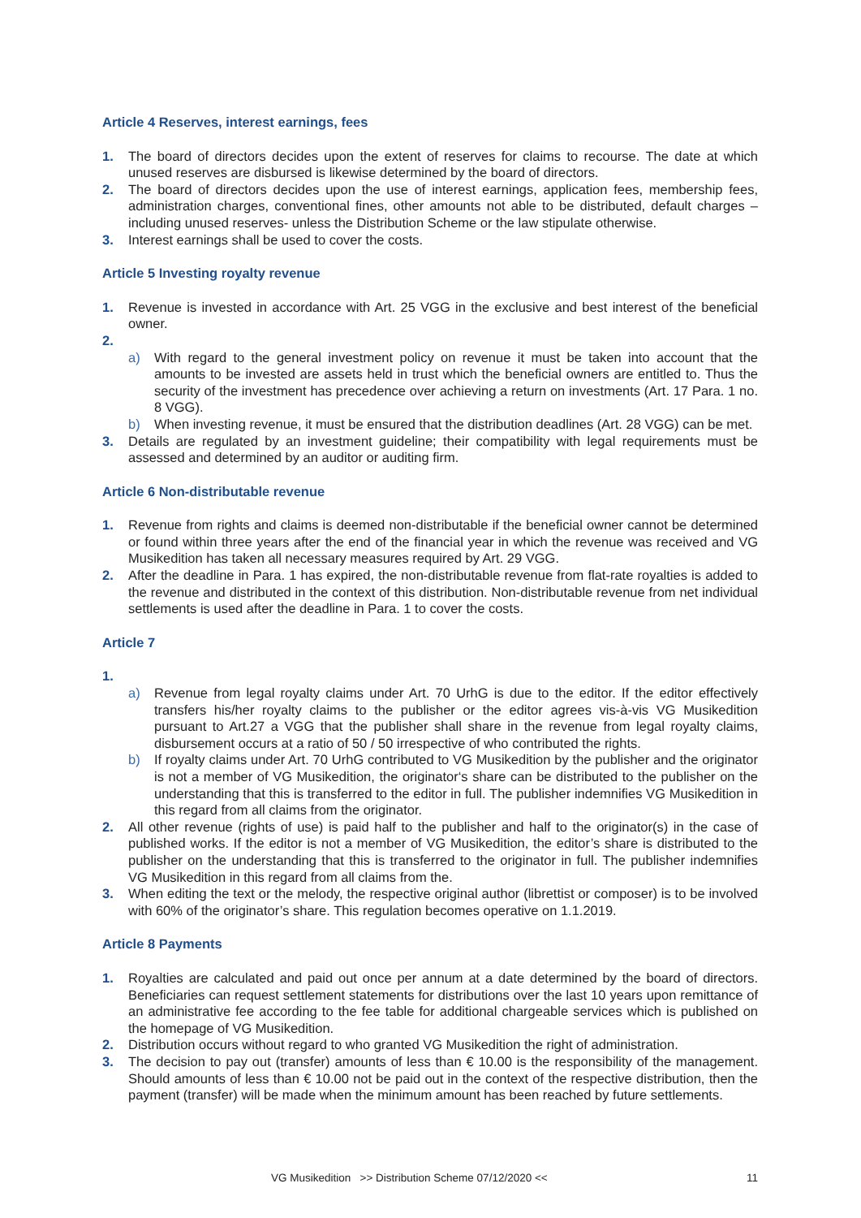Article 4 Reserves, interest earnings, fees
1. The board of directors decides upon the extent of reserves for claims to recourse. The date at which unused reserves are disbursed is likewise determined by the board of directors.
2. The board of directors decides upon the use of interest earnings, application fees, membership fees, administration charges, conventional fines, other amounts not able to be distributed, default charges – including unused reserves- unless the Distribution Scheme or the law stipulate otherwise.
3. Interest earnings shall be used to cover the costs.
Article 5 Investing royalty revenue
1. Revenue is invested in accordance with Art. 25 VGG in the exclusive and best interest of the beneficial owner.
2.
a) With regard to the general investment policy on revenue it must be taken into account that the amounts to be invested are assets held in trust which the beneficial owners are entitled to. Thus the security of the investment has precedence over achieving a return on investments (Art. 17 Para. 1 no. 8 VGG).
b) When investing revenue, it must be ensured that the distribution deadlines (Art. 28 VGG) can be met.
3. Details are regulated by an investment guideline; their compatibility with legal requirements must be assessed and determined by an auditor or auditing firm.
Article 6 Non-distributable revenue
1. Revenue from rights and claims is deemed non-distributable if the beneficial owner cannot be determined or found within three years after the end of the financial year in which the revenue was received and VG Musikedition has taken all necessary measures required by Art. 29 VGG.
2. After the deadline in Para. 1 has expired, the non-distributable revenue from flat-rate royalties is added to the revenue and distributed in the context of this distribution. Non-distributable revenue from net individual settlements is used after the deadline in Para. 1 to cover the costs.
Article 7
1.
a) Revenue from legal royalty claims under Art. 70 UrhG is due to the editor. If the editor effectively transfers his/her royalty claims to the publisher or the editor agrees vis-à-vis VG Musikedition pursuant to Art.27 a VGG that the publisher shall share in the revenue from legal royalty claims, disbursement occurs at a ratio of 50 / 50 irrespective of who contributed the rights.
b) If royalty claims under Art. 70 UrhG contributed to VG Musikedition by the publisher and the originator is not a member of VG Musikedition, the originator‘s share can be distributed to the publisher on the understanding that this is transferred to the editor in full. The publisher indemnifies VG Musikedition in this regard from all claims from the originator.
2. All other revenue (rights of use) is paid half to the publisher and half to the originator(s) in the case of published works. If the editor is not a member of VG Musikedition, the editor’s share is distributed to the publisher on the understanding that this is transferred to the originator in full. The publisher indemnifies VG Musikedition in this regard from all claims from the.
3. When editing the text or the melody, the respective original author (librettist or composer) is to be involved with 60% of the originator’s share. This regulation becomes operative on 1.1.2019.
Article 8 Payments
1. Royalties are calculated and paid out once per annum at a date determined by the board of directors. Beneficiaries can request settlement statements for distributions over the last 10 years upon remittance of an administrative fee according to the fee table for additional chargeable services which is published on the homepage of VG Musikedition.
2. Distribution occurs without regard to who granted VG Musikedition the right of administration.
3. The decision to pay out (transfer) amounts of less than € 10.00 is the responsibility of the management. Should amounts of less than € 10.00 not be paid out in the context of the respective distribution, then the payment (transfer) will be made when the minimum amount has been reached by future settlements.
VG Musikedition >> Distribution Scheme 07/12/2020 << 11